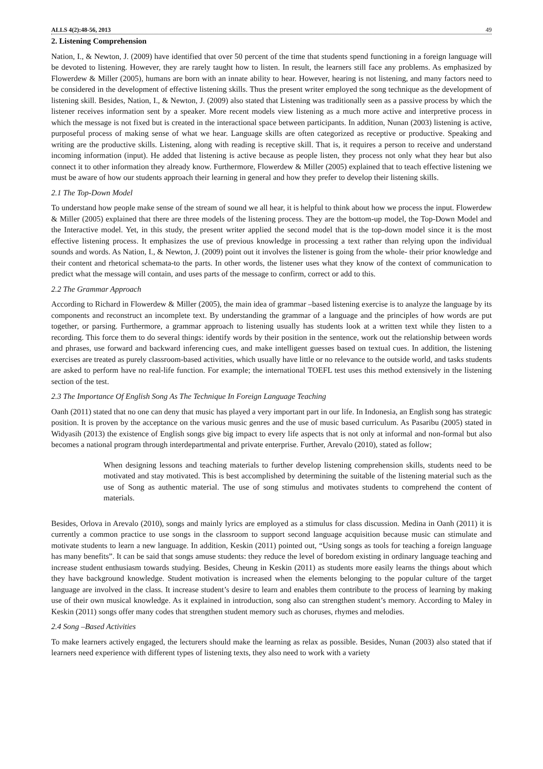ALLS 4(2):48-56, 2013 49
2. Listening Comprehension
Nation, I., & Newton, J. (2009) have identified that over 50 percent of the time that students spend functioning in a foreign language will be devoted to listening. However, they are rarely taught how to listen. In result, the learners still face any problems. As emphasized by Flowerdew & Miller (2005), humans are born with an innate ability to hear. However, hearing is not listening, and many factors need to be considered in the development of effective listening skills. Thus the present writer employed the song technique as the development of listening skill. Besides, Nation, I., & Newton, J. (2009) also stated that Listening was traditionally seen as a passive process by which the listener receives information sent by a speaker. More recent models view listening as a much more active and interpretive process in which the message is not fixed but is created in the interactional space between participants. In addition, Nunan (2003) listening is active, purposeful process of making sense of what we hear. Language skills are often categorized as receptive or productive. Speaking and writing are the productive skills. Listening, along with reading is receptive skill. That is, it requires a person to receive and understand incoming information (input). He added that listening is active because as people listen, they process not only what they hear but also connect it to other information they already know. Furthermore, Flowerdew & Miller (2005) explained that to teach effective listening we must be aware of how our students approach their learning in general and how they prefer to develop their listening skills.
2.1 The Top-Down Model
To understand how people make sense of the stream of sound we all hear, it is helpful to think about how we process the input. Flowerdew & Miller (2005) explained that there are three models of the listening process. They are the bottom-up model, the Top-Down Model and the Interactive model. Yet, in this study, the present writer applied the second model that is the top-down model since it is the most effective listening process. It emphasizes the use of previous knowledge in processing a text rather than relying upon the individual sounds and words. As Nation, I., & Newton, J. (2009) point out it involves the listener is going from the whole- their prior knowledge and their content and rhetorical schemata-to the parts. In other words, the listener uses what they know of the context of communication to predict what the message will contain, and uses parts of the message to confirm, correct or add to this.
2.2 The Grammar Approach
According to Richard in Flowerdew & Miller (2005), the main idea of grammar –based listening exercise is to analyze the language by its components and reconstruct an incomplete text. By understanding the grammar of a language and the principles of how words are put together, or parsing. Furthermore, a grammar approach to listening usually has students look at a written text while they listen to a recording. This force them to do several things: identify words by their position in the sentence, work out the relationship between words and phrases, use forward and backward inferencing cues, and make intelligent guesses based on textual cues. In addition, the listening exercises are treated as purely classroom-based activities, which usually have little or no relevance to the outside world, and tasks students are asked to perform have no real-life function. For example; the international TOEFL test uses this method extensively in the listening section of the test.
2.3 The Importance Of English Song As The Technique In Foreign Language Teaching
Oanh (2011) stated that no one can deny that music has played a very important part in our life. In Indonesia, an English song has strategic position. It is proven by the acceptance on the various music genres and the use of music based curriculum. As Pasaribu (2005) stated in Widyasih (2013) the existence of English songs give big impact to every life aspects that is not only at informal and non-formal but also becomes a national program through interdepartmental and private enterprise. Further, Arevalo (2010), stated as follow;
When designing lessons and teaching materials to further develop listening comprehension skills, students need to be motivated and stay motivated. This is best accomplished by determining the suitable of the listening material such as the use of Song as authentic material. The use of song stimulus and motivates students to comprehend the content of materials.
Besides, Orlova in Arevalo (2010), songs and mainly lyrics are employed as a stimulus for class discussion. Medina in Oanh (2011) it is currently a common practice to use songs in the classroom to support second language acquisition because music can stimulate and motivate students to learn a new language. In addition, Keskin (2011) pointed out, “Using songs as tools for teaching a foreign language has many benefits”. It can be said that songs amuse students: they reduce the level of boredom existing in ordinary language teaching and increase student enthusiasm towards studying. Besides, Cheung in Keskin (2011) as students more easily learns the things about which they have background knowledge. Student motivation is increased when the elements belonging to the popular culture of the target language are involved in the class. It increase student’s desire to learn and enables them contribute to the process of learning by making use of their own musical knowledge. As it explained in introduction, song also can strengthen student’s memory. According to Maley in Keskin (2011) songs offer many codes that strengthen student memory such as choruses, rhymes and melodies.
2.4 Song –Based Activities
To make learners actively engaged, the lecturers should make the learning as relax as possible. Besides, Nunan (2003) also stated that if learners need experience with different types of listening texts, they also need to work with a variety